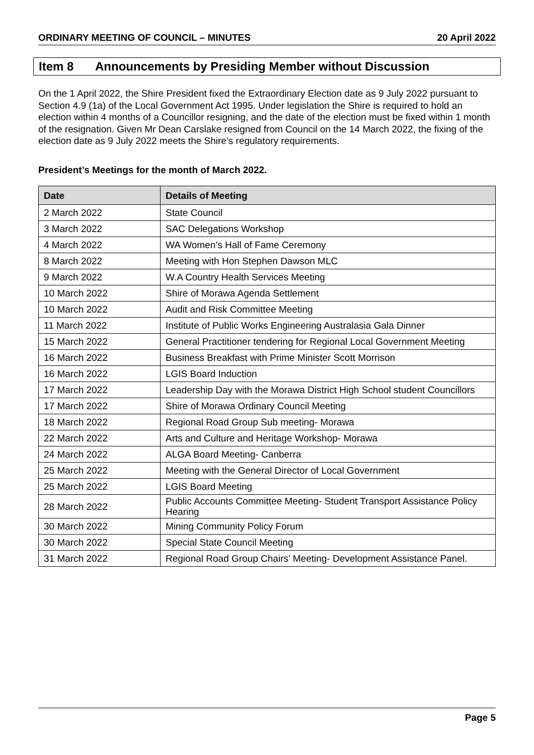ORDINARY MEETING OF COUNCIL – MINUTES 20 April 2022
Item 8 Announcements by Presiding Member without Discussion
On the 1 April 2022, the Shire President fixed the Extraordinary Election date as 9 July 2022 pursuant to Section 4.9 (1a) of the Local Government Act 1995. Under legislation the Shire is required to hold an election within 4 months of a Councillor resigning, and the date of the election must be fixed within 1 month of the resignation. Given Mr Dean Carslake resigned from Council on the 14 March 2022, the fixing of the election date as 9 July 2022 meets the Shire’s regulatory requirements.
President’s Meetings for the month of March 2022.
| Date | Details of Meeting |
| --- | --- |
| 2 March 2022 | State Council |
| 3 March 2022 | SAC Delegations Workshop |
| 4 March 2022 | WA Women’s Hall of Fame Ceremony |
| 8 March 2022 | Meeting with Hon Stephen Dawson MLC |
| 9 March 2022 | W.A Country Health Services Meeting |
| 10 March 2022 | Shire of Morawa Agenda Settlement |
| 10 March 2022 | Audit and Risk Committee Meeting |
| 11 March 2022 | Institute of Public Works Engineering Australasia Gala Dinner |
| 15 March 2022 | General Practitioner tendering for Regional Local Government Meeting |
| 16 March 2022 | Business Breakfast with Prime Minister Scott Morrison |
| 16 March 2022 | LGIS Board Induction |
| 17 March 2022 | Leadership Day with the Morawa District High School student Councillors |
| 17 March 2022 | Shire of Morawa Ordinary Council Meeting |
| 18 March 2022 | Regional Road Group Sub meeting- Morawa |
| 22 March 2022 | Arts and Culture and Heritage Workshop- Morawa |
| 24 March 2022 | ALGA Board Meeting- Canberra |
| 25 March 2022 | Meeting with the General Director of Local Government |
| 25 March 2022 | LGIS Board Meeting |
| 28 March 2022 | Public Accounts Committee Meeting- Student Transport Assistance Policy Hearing |
| 30 March 2022 | Mining Community Policy Forum |
| 30 March 2022 | Special State Council Meeting |
| 31 March 2022 | Regional Road Group Chairs’ Meeting- Development Assistance Panel. |
Page 5